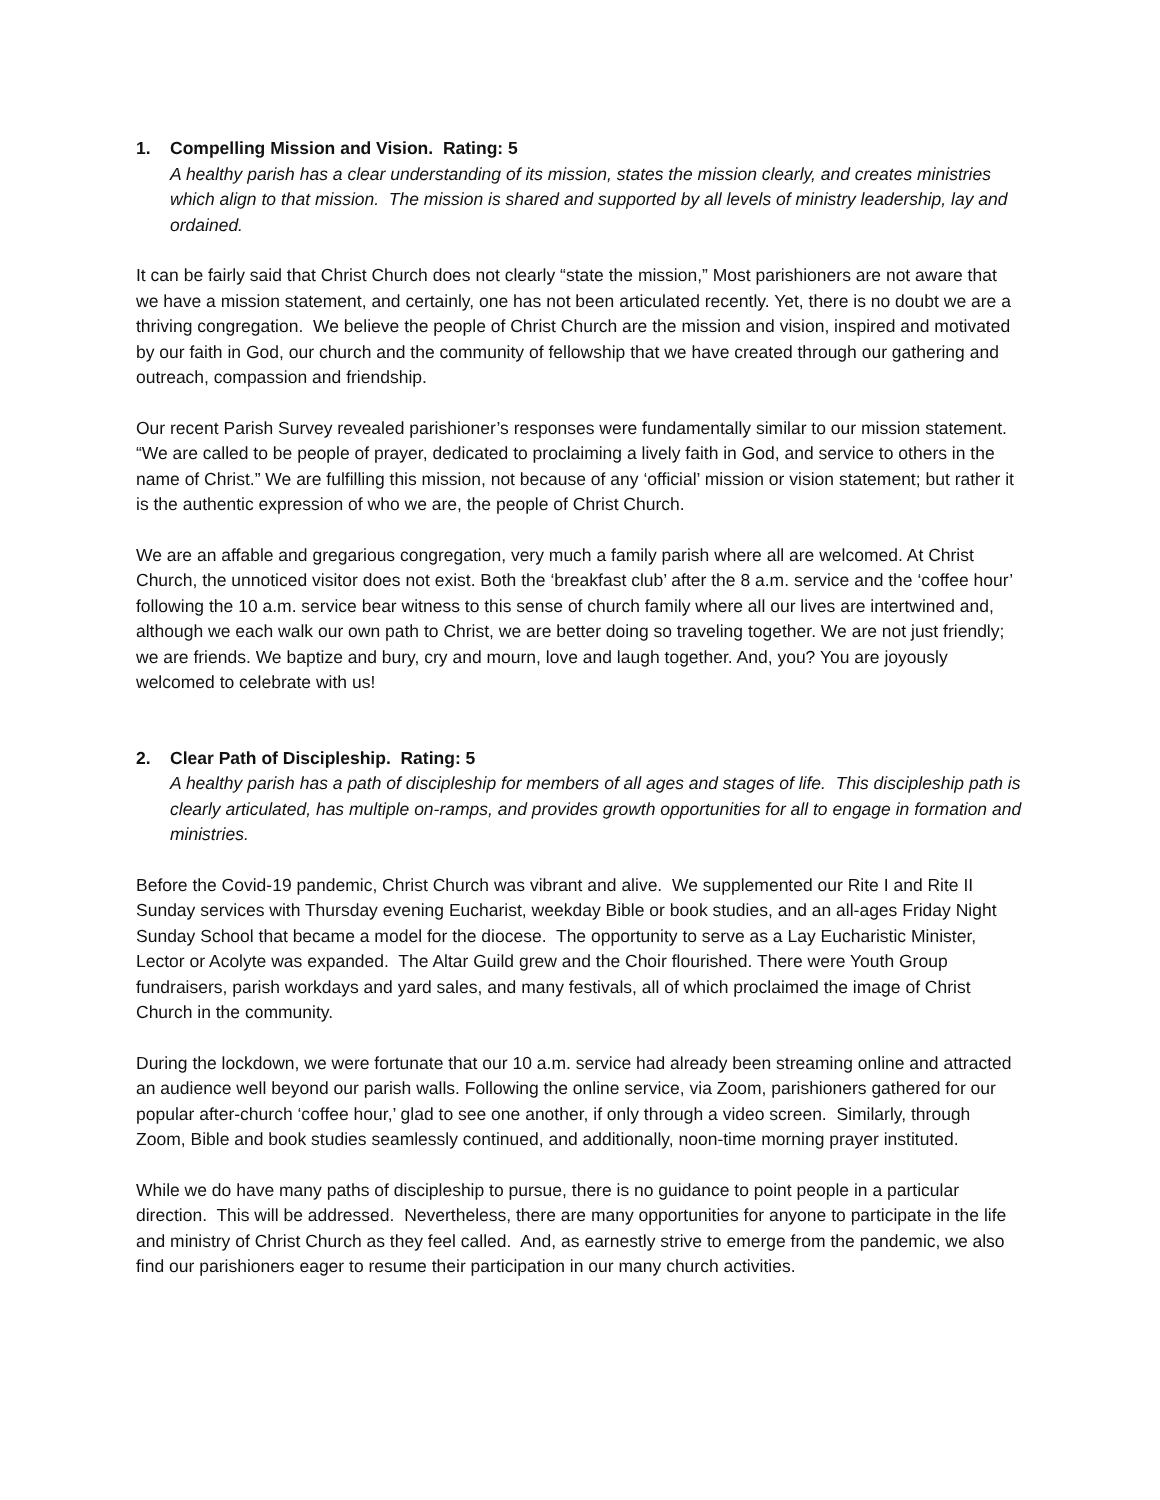1. Compelling Mission and Vision. Rating: 5
A healthy parish has a clear understanding of its mission, states the mission clearly, and creates ministries which align to that mission. The mission is shared and supported by all levels of ministry leadership, lay and ordained.
It can be fairly said that Christ Church does not clearly “state the mission,” Most parishioners are not aware that we have a mission statement, and certainly, one has not been articulated recently. Yet, there is no doubt we are a thriving congregation. We believe the people of Christ Church are the mission and vision, inspired and motivated by our faith in God, our church and the community of fellowship that we have created through our gathering and outreach, compassion and friendship.
Our recent Parish Survey revealed parishioner’s responses were fundamentally similar to our mission statement. “We are called to be people of prayer, dedicated to proclaiming a lively faith in God, and service to others in the name of Christ.” We are fulfilling this mission, not because of any ‘official’ mission or vision statement; but rather it is the authentic expression of who we are, the people of Christ Church.
We are an affable and gregarious congregation, very much a family parish where all are welcomed. At Christ Church, the unnoticed visitor does not exist. Both the ‘breakfast club’ after the 8 a.m. service and the ‘coffee hour’ following the 10 a.m. service bear witness to this sense of church family where all our lives are intertwined and, although we each walk our own path to Christ, we are better doing so traveling together. We are not just friendly; we are friends. We baptize and bury, cry and mourn, love and laugh together. And, you? You are joyously welcomed to celebrate with us!
2. Clear Path of Discipleship. Rating: 5
A healthy parish has a path of discipleship for members of all ages and stages of life. This discipleship path is clearly articulated, has multiple on-ramps, and provides growth opportunities for all to engage in formation and ministries.
Before the Covid-19 pandemic, Christ Church was vibrant and alive. We supplemented our Rite I and Rite II Sunday services with Thursday evening Eucharist, weekday Bible or book studies, and an all-ages Friday Night Sunday School that became a model for the diocese. The opportunity to serve as a Lay Eucharistic Minister, Lector or Acolyte was expanded. The Altar Guild grew and the Choir flourished. There were Youth Group fundraisers, parish workdays and yard sales, and many festivals, all of which proclaimed the image of Christ Church in the community.
During the lockdown, we were fortunate that our 10 a.m. service had already been streaming online and attracted an audience well beyond our parish walls. Following the online service, via Zoom, parishioners gathered for our popular after-church ‘coffee hour,’ glad to see one another, if only through a video screen. Similarly, through Zoom, Bible and book studies seamlessly continued, and additionally, noon-time morning prayer instituted.
While we do have many paths of discipleship to pursue, there is no guidance to point people in a particular direction. This will be addressed. Nevertheless, there are many opportunities for anyone to participate in the life and ministry of Christ Church as they feel called. And, as earnestly strive to emerge from the pandemic, we also find our parishioners eager to resume their participation in our many church activities.